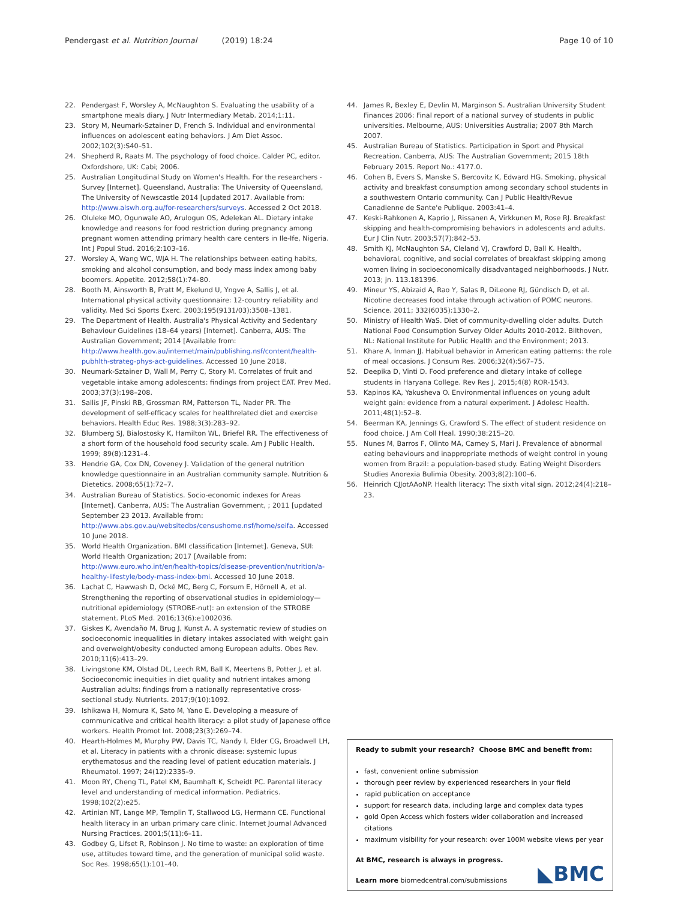Pendergast et al. Nutrition Journal (2019) 18:24 Page 10 of 10
22. Pendergast F, Worsley A, McNaughton S. Evaluating the usability of a smartphone meals diary. J Nutr Intermediary Metab. 2014;1:11.
23. Story M, Neumark-Sztainer D, French S. Individual and environmental influences on adolescent eating behaviors. J Am Diet Assoc. 2002;102(3):S40–51.
24. Shepherd R, Raats M. The psychology of food choice. Calder PC, editor. Oxfordshore, UK: Cabi; 2006.
25. Australian Longitudinal Study on Women's Health. For the researchers - Survey [Internet]. Queensland, Australia: The University of Queensland, The University of Newscastle 2014 [updated 2017. Available from: http://www.alswh.org.au/for-researchers/surveys. Accessed 2 Oct 2018.
26. Oluleke MO, Ogunwale AO, Arulogun OS, Adelekan AL. Dietary intake knowledge and reasons for food restriction during pregnancy among pregnant women attending primary health care centers in Ile-Ife, Nigeria. Int J Popul Stud. 2016;2:103–16.
27. Worsley A, Wang WC, WJA H. The relationships between eating habits, smoking and alcohol consumption, and body mass index among baby boomers. Appetite. 2012;58(1):74–80.
28. Booth M, Ainsworth B, Pratt M, Ekelund U, Yngve A, Sallis J, et al. International physical activity questionnaire: 12-country reliability and validity. Med Sci Sports Exerc. 2003;195(9131/03):3508–1381.
29. The Department of Health. Australia's Physical Activity and Sedentary Behaviour Guidelines (18–64 years) [Internet]. Canberra, AUS: The Australian Government; 2014 [Available from: http://www.health.gov.au/internet/main/publishing.nsf/content/health-pubhlth-strateg-phys-act-guidelines. Accessed 10 June 2018.
30. Neumark-Sztainer D, Wall M, Perry C, Story M. Correlates of fruit and vegetable intake among adolescents: findings from project EAT. Prev Med. 2003;37(3):198–208.
31. Sallis JF, Pinski RB, Grossman RM, Patterson TL, Nader PR. The development of self-efficacy scales for healthrelated diet and exercise behaviors. Health Educ Res. 1988;3(3):283–92.
32. Blumberg SJ, Bialostosky K, Hamilton WL, Briefel RR. The effectiveness of a short form of the household food security scale. Am J Public Health. 1999; 89(8):1231–4.
33. Hendrie GA, Cox DN, Coveney J. Validation of the general nutrition knowledge questionnaire in an Australian community sample. Nutrition & Dietetics. 2008;65(1):72–7.
34. Australian Bureau of Statistics. Socio-economic indexes for Areas [Internet]. Canberra, AUS: The Australian Government, ; 2011 [updated September 23 2013. Available from: http://www.abs.gov.au/websitedbs/censushome.nsf/home/seifa. Accessed 10 June 2018.
35. World Health Organization. BMI classification [Internet]. Geneva, SUI: World Health Organization; 2017 [Available from: http://www.euro.who.int/en/health-topics/disease-prevention/nutrition/a-healthy-lifestyle/body-mass-index-bmi. Accessed 10 June 2018.
36. Lachat C, Hawwash D, Ocké MC, Berg C, Forsum E, Hörnell A, et al. Strengthening the reporting of observational studies in epidemiology—nutritional epidemiology (STROBE-nut): an extension of the STROBE statement. PLoS Med. 2016;13(6):e1002036.
37. Giskes K, Avendaňo M, Brug J, Kunst A. A systematic review of studies on socioeconomic inequalities in dietary intakes associated with weight gain and overweight/obesity conducted among European adults. Obes Rev. 2010;11(6):413–29.
38. Livingstone KM, Olstad DL, Leech RM, Ball K, Meertens B, Potter J, et al. Socioeconomic inequities in diet quality and nutrient intakes among Australian adults: findings from a nationally representative cross-sectional study. Nutrients. 2017;9(10):1092.
39. Ishikawa H, Nomura K, Sato M, Yano E. Developing a measure of communicative and critical health literacy: a pilot study of Japanese office workers. Health Promot Int. 2008;23(3):269–74.
40. Hearth-Holmes M, Murphy PW, Davis TC, Nandy I, Elder CG, Broadwell LH, et al. Literacy in patients with a chronic disease: systemic lupus erythematosus and the reading level of patient education materials. J Rheumatol. 1997; 24(12):2335–9.
41. Moon RY, Cheng TL, Patel KM, Baumhaft K, Scheidt PC. Parental literacy level and understanding of medical information. Pediatrics. 1998;102(2):e25.
42. Artinian NT, Lange MP, Templin T, Stallwood LG, Hermann CE. Functional health literacy in an urban primary care clinic. Internet Journal Advanced Nursing Practices. 2001;5(11):6–11.
43. Godbey G, Lifset R, Robinson J. No time to waste: an exploration of time use, attitudes toward time, and the generation of municipal solid waste. Soc Res. 1998;65(1):101–40.
44. James R, Bexley E, Devlin M, Marginson S. Australian University Student Finances 2006: Final report of a national survey of students in public universities. Melbourne, AUS: Universities Australia; 2007 8th March 2007.
45. Australian Bureau of Statistics. Participation in Sport and Physical Recreation. Canberra, AUS: The Australian Government; 2015 18th February 2015. Report No.: 4177.0.
46. Cohen B, Evers S, Manske S, Bercovitz K, Edward HG. Smoking, physical activity and breakfast consumption among secondary school students in a southwestern Ontario community. Can J Public Health/Revue Canadienne de Sante'e Publique. 2003:41–4.
47. Keski-Rahkonen A, Kaprio J, Rissanen A, Virkkunen M, Rose RJ. Breakfast skipping and health-compromising behaviors in adolescents and adults. Eur J Clin Nutr. 2003;57(7):842–53.
48. Smith KJ, McNaughton SA, Cleland VJ, Crawford D, Ball K. Health, behavioral, cognitive, and social correlates of breakfast skipping among women living in socioeconomically disadvantaged neighborhoods. J Nutr. 2013; jn. 113.181396.
49. Mineur YS, Abizaid A, Rao Y, Salas R, DiLeone RJ, Gündisch D, et al. Nicotine decreases food intake through activation of POMC neurons. Science. 2011; 332(6035):1330–2.
50. Ministry of Health WaS. Diet of community-dwelling older adults. Dutch National Food Consumption Survey Older Adults 2010-2012. Bilthoven, NL: National Institute for Public Health and the Environment; 2013.
51. Khare A, Inman JJ. Habitual behavior in American eating patterns: the role of meal occasions. J Consum Res. 2006;32(4):567–75.
52. Deepika D, Vinti D. Food preference and dietary intake of college students in Haryana College. Rev Res J. 2015;4(8) ROR-1543.
53. Kapinos KA, Yakusheva O. Environmental influences on young adult weight gain: evidence from a natural experiment. J Adolesc Health. 2011;48(1):52–8.
54. Beerman KA, Jennings G, Crawford S. The effect of student residence on food choice. J Am Coll Heal. 1990;38:215–20.
55. Nunes M, Barros F, Olinto MA, Camey S, Mari J. Prevalence of abnormal eating behaviours and inappropriate methods of weight control in young women from Brazil: a population-based study. Eating Weight Disorders Studies Anorexia Bulimia Obesity. 2003;8(2):100–6.
56. Heinrich CJJotAAoNP. Health literacy: The sixth vital sign. 2012;24(4):218–23.
Ready to submit your research? Choose BMC and benefit from:
fast, convenient online submission
thorough peer review by experienced researchers in your field
rapid publication on acceptance
support for research data, including large and complex data types
gold Open Access which fosters wider collaboration and increased citations
maximum visibility for your research: over 100M website views per year
At BMC, research is always in progress.
Learn more biomedcentral.com/submissions
◣BMC